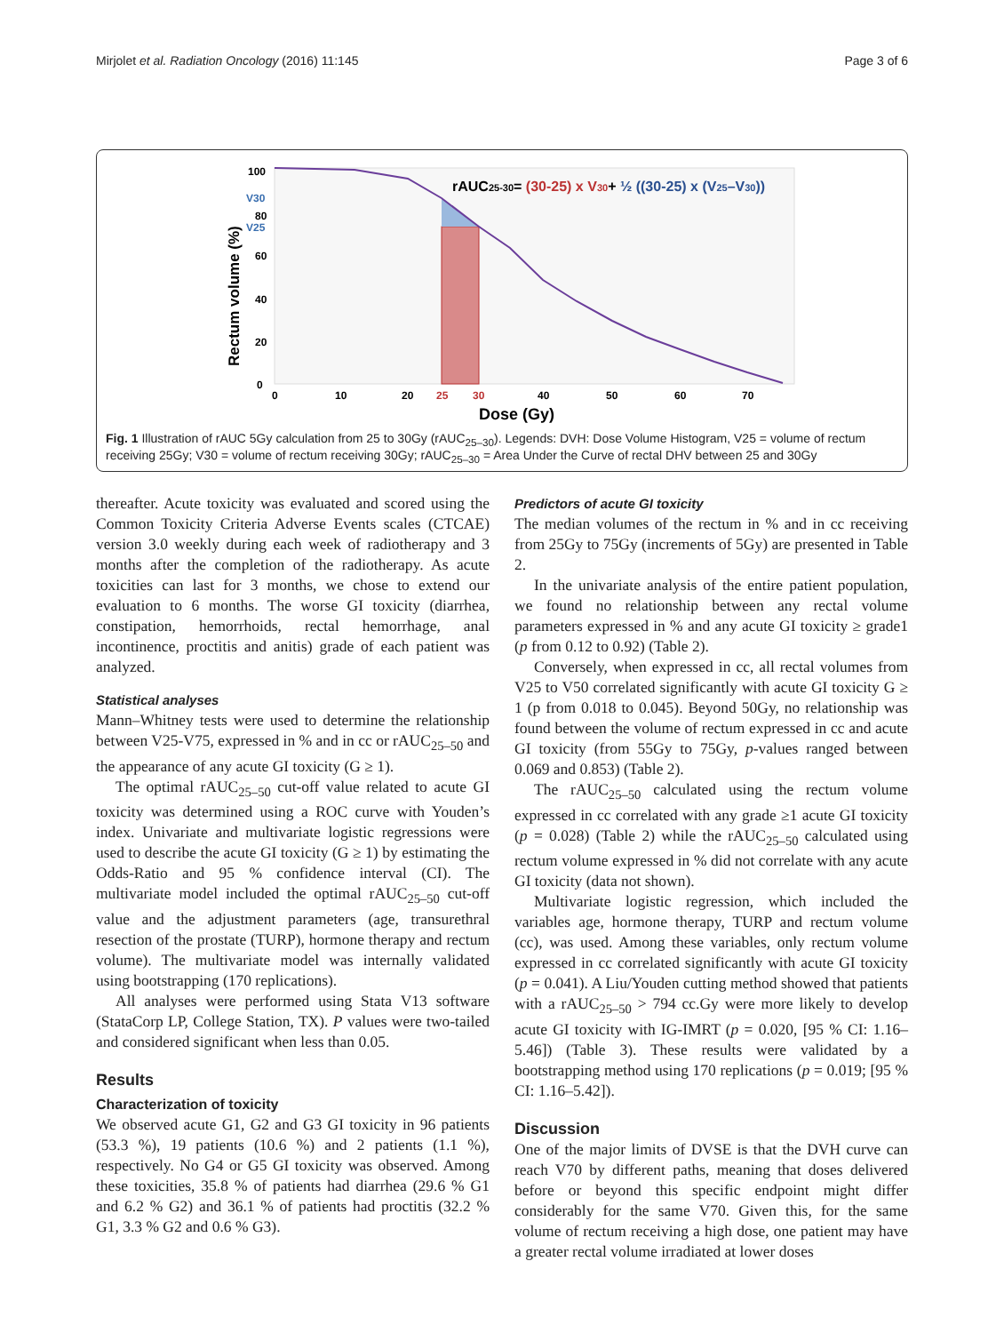Mirjolet et al. Radiation Oncology (2016) 11:145 Page 3 of 6
100
80
60
40
20
0
V30
V25
0
10
20
25
30
40
50
60
70
Dose (Gy)
Rectum volume (%)
rAUC25-30= (30-25) x V30+ ½ ((30-25) x (V25–V30))
Fig. 1 Illustration of rAUC 5Gy calculation from 25 to 30Gy (rAUC<sub>25–30</sub>). Legends: DVH: Dose Volume Histogram, V25 = volume of rectum receiving 25Gy; V30 = volume of rectum receiving 30Gy; rAUC<sub>25–30</sub> = Area Under the Curve of rectal DHV between 25 and 30Gy
thereafter. Acute toxicity was evaluated and scored using the Common Toxicity Criteria Adverse Events scales (CTCAE) version 3.0 weekly during each week of radiotherapy and 3 months after the completion of the radiotherapy. As acute toxicities can last for 3 months, we chose to extend our evaluation to 6 months. The worse GI toxicity (diarrhea, constipation, hemorrhoids, rectal hemorrhage, anal incontinence, proctitis and anitis) grade of each patient was analyzed.
Statistical analyses
Mann–Whitney tests were used to determine the relationship between V25-V75, expressed in % and in cc or rAUC<sub>25–50</sub> and the appearance of any acute GI toxicity (G ≥ 1).
The optimal rAUC<sub>25–50</sub> cut-off value related to acute GI toxicity was determined using a ROC curve with Youden’s index. Univariate and multivariate logistic regressions were used to describe the acute GI toxicity (G ≥ 1) by estimating the Odds-Ratio and 95 % confidence interval (CI). The multivariate model included the optimal rAUC<sub>25–50</sub> cut-off value and the adjustment parameters (age, transurethral resection of the prostate (TURP), hormone therapy and rectum volume). The multivariate model was internally validated using bootstrapping (170 replications).
All analyses were performed using Stata V13 software (StataCorp LP, College Station, TX). P values were two-tailed and considered significant when less than 0.05.
Results
Characterization of toxicity
We observed acute G1, G2 and G3 GI toxicity in 96 patients (53.3 %), 19 patients (10.6 %) and 2 patients (1.1 %), respectively. No G4 or G5 GI toxicity was observed. Among these toxicities, 35.8 % of patients had diarrhea (29.6 % G1 and 6.2 % G2) and 36.1 % of patients had proctitis (32.2 % G1, 3.3 % G2 and 0.6 % G3).
Predictors of acute GI toxicity
The median volumes of the rectum in % and in cc receiving from 25Gy to 75Gy (increments of 5Gy) are presented in Table 2.
In the univariate analysis of the entire patient population, we found no relationship between any rectal volume parameters expressed in % and any acute GI toxicity ≥ grade1 (p from 0.12 to 0.92) (Table 2).
Conversely, when expressed in cc, all rectal volumes from V25 to V50 correlated significantly with acute GI toxicity G ≥ 1 (p from 0.018 to 0.045). Beyond 50Gy, no relationship was found between the volume of rectum expressed in cc and acute GI toxicity (from 55Gy to 75Gy, p-values ranged between 0.069 and 0.853) (Table 2).
The rAUC<sub>25–50</sub> calculated using the rectum volume expressed in cc correlated with any grade ≥1 acute GI toxicity (p = 0.028) (Table 2) while the rAUC<sub>25–50</sub> calculated using rectum volume expressed in % did not correlate with any acute GI toxicity (data not shown).
Multivariate logistic regression, which included the variables age, hormone therapy, TURP and rectum volume (cc), was used. Among these variables, only rectum volume expressed in cc correlated significantly with acute GI toxicity (p = 0.041). A Liu/Youden cutting method showed that patients with a rAUC<sub>25–50</sub> > 794 cc.Gy were more likely to develop acute GI toxicity with IG-IMRT (p = 0.020, [95 % CI: 1.16–5.46]) (Table 3). These results were validated by a bootstrapping method using 170 replications (p = 0.019; [95 % CI: 1.16–5.42]).
Discussion
One of the major limits of DVSE is that the DVH curve can reach V70 by different paths, meaning that doses delivered before or beyond this specific endpoint might differ considerably for the same V70. Given this, for the same volume of rectum receiving a high dose, one patient may have a greater rectal volume irradiated at lower doses